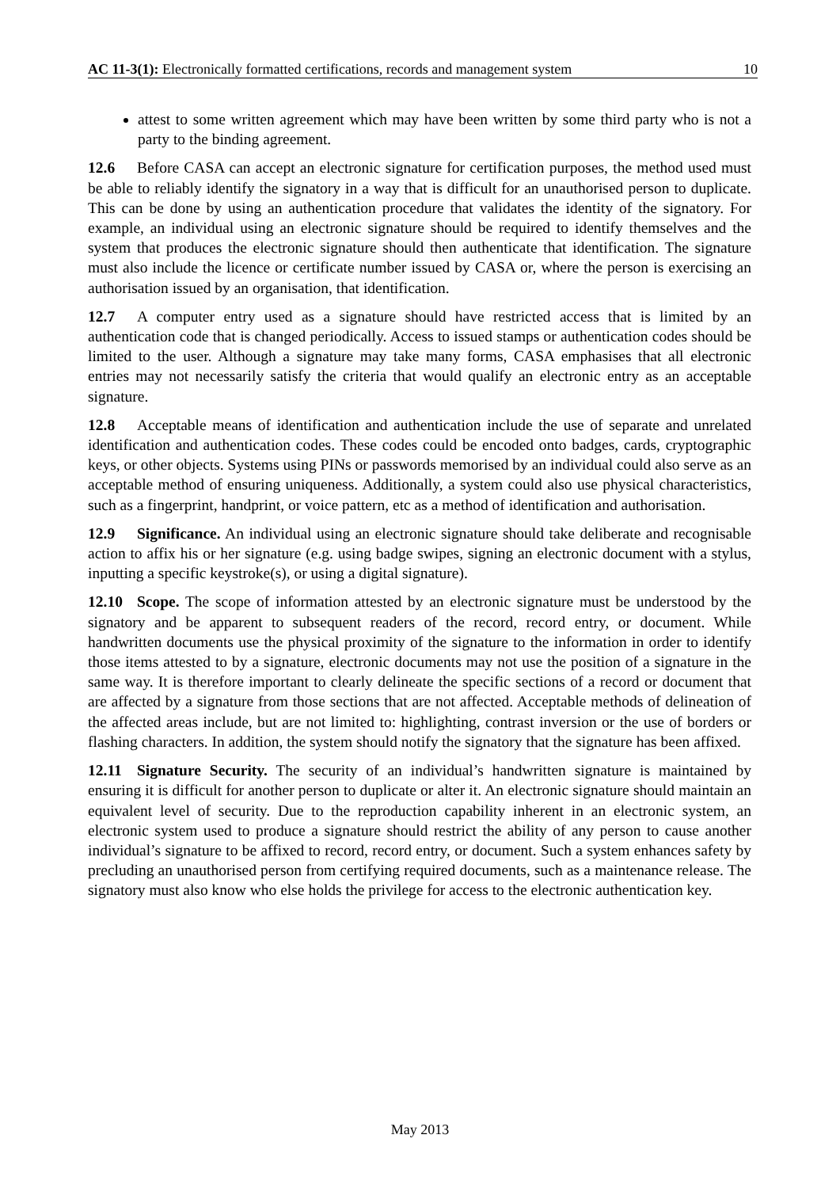AC 11-3(1): Electronically formatted certifications, records and management system 10
attest to some written agreement which may have been written by some third party who is not a party to the binding agreement.
12.6 Before CASA can accept an electronic signature for certification purposes, the method used must be able to reliably identify the signatory in a way that is difficult for an unauthorised person to duplicate. This can be done by using an authentication procedure that validates the identity of the signatory. For example, an individual using an electronic signature should be required to identify themselves and the system that produces the electronic signature should then authenticate that identification. The signature must also include the licence or certificate number issued by CASA or, where the person is exercising an authorisation issued by an organisation, that identification.
12.7 A computer entry used as a signature should have restricted access that is limited by an authentication code that is changed periodically. Access to issued stamps or authentication codes should be limited to the user. Although a signature may take many forms, CASA emphasises that all electronic entries may not necessarily satisfy the criteria that would qualify an electronic entry as an acceptable signature.
12.8 Acceptable means of identification and authentication include the use of separate and unrelated identification and authentication codes. These codes could be encoded onto badges, cards, cryptographic keys, or other objects. Systems using PINs or passwords memorised by an individual could also serve as an acceptable method of ensuring uniqueness. Additionally, a system could also use physical characteristics, such as a fingerprint, handprint, or voice pattern, etc as a method of identification and authorisation.
12.9 Significance. An individual using an electronic signature should take deliberate and recognisable action to affix his or her signature (e.g. using badge swipes, signing an electronic document with a stylus, inputting a specific keystroke(s), or using a digital signature).
12.10 Scope. The scope of information attested by an electronic signature must be understood by the signatory and be apparent to subsequent readers of the record, record entry, or document. While handwritten documents use the physical proximity of the signature to the information in order to identify those items attested to by a signature, electronic documents may not use the position of a signature in the same way. It is therefore important to clearly delineate the specific sections of a record or document that are affected by a signature from those sections that are not affected. Acceptable methods of delineation of the affected areas include, but are not limited to: highlighting, contrast inversion or the use of borders or flashing characters. In addition, the system should notify the signatory that the signature has been affixed.
12.11 Signature Security. The security of an individual’s handwritten signature is maintained by ensuring it is difficult for another person to duplicate or alter it. An electronic signature should maintain an equivalent level of security. Due to the reproduction capability inherent in an electronic system, an electronic system used to produce a signature should restrict the ability of any person to cause another individual’s signature to be affixed to record, record entry, or document. Such a system enhances safety by precluding an unauthorised person from certifying required documents, such as a maintenance release. The signatory must also know who else holds the privilege for access to the electronic authentication key.
May 2013